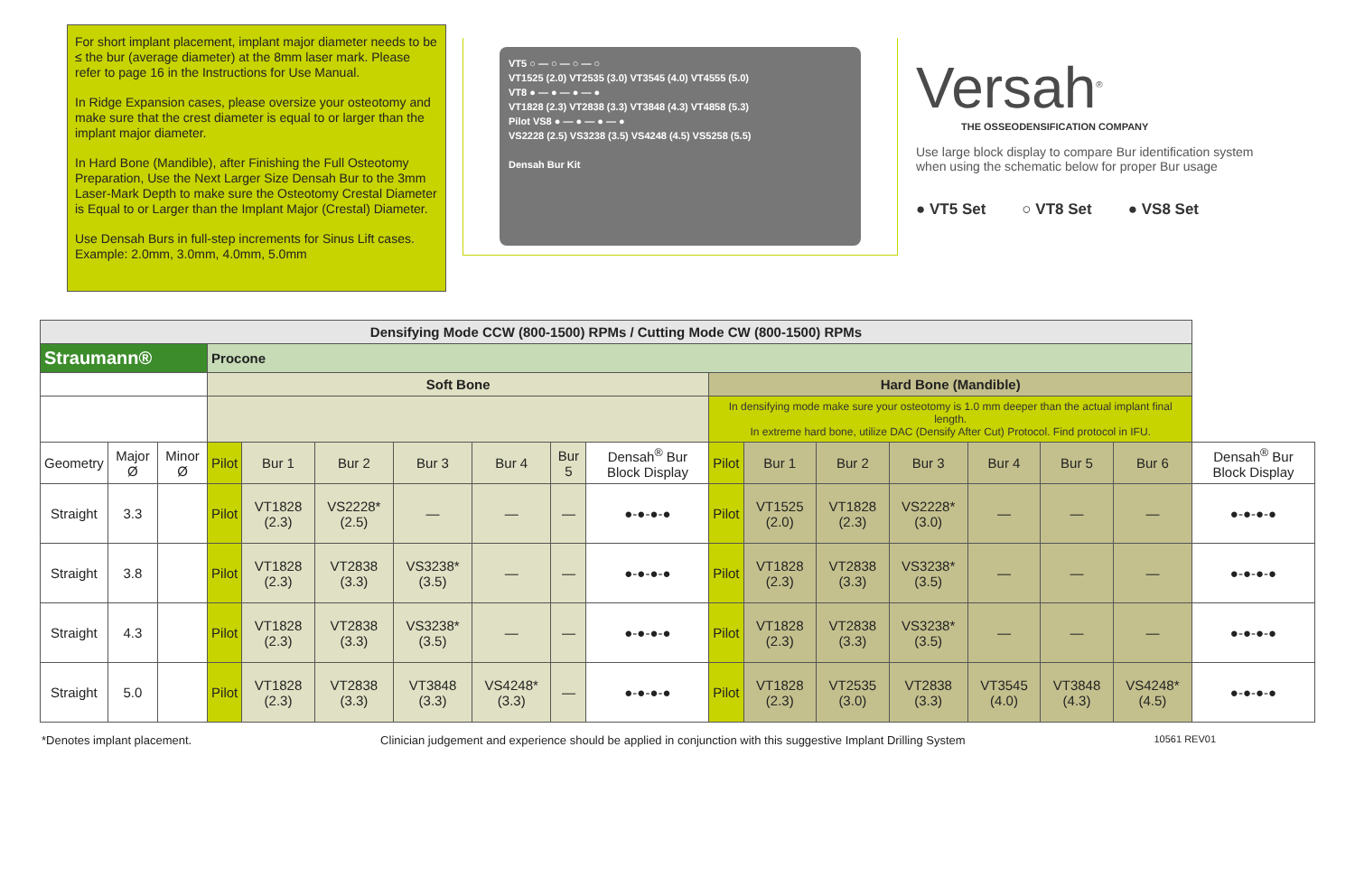For short implant placement, implant major diameter needs to be ≤ the bur (average diameter) at the 8mm laser mark. Please refer to page 16 in the Instructions for Use Manual.
In Ridge Expansion cases, please oversize your osteotomy and make sure that the crest diameter is equal to or larger than the implant major diameter.
In Hard Bone (Mandible), after Finishing the Full Osteotomy Preparation, Use the Next Larger Size Densah Bur to the 3mm Laser-Mark Depth to make sure the Osteotomy Crestal Diameter is Equal to or Larger than the Implant Major (Crestal) Diameter.
Use Densah Burs in full-step increments for Sinus Lift cases. Example: 2.0mm, 3.0mm, 4.0mm, 5.0mm
VT5 ○ — ○ — ○ — ○
VT1525 (2.0) VT2535 (3.0) VT3545 (4.0) VT4555 (5.0)
VT8 ● — ● — ● — ●
VT1828 (2.3) VT2838 (3.3) VT3848 (4.3) VT4858 (5.3)
Pilot VS8 ● — ● — ● — ●
VS2228 (2.5) VS3238 (3.5) VS4248 (4.5) VS5258 (5.5)
Densah Bur Kit
Versah<sup>®</sup>
THE OSSEODENSIFICATION COMPANY
Use large block display to compare Bur identification system when using the schematic below for proper Bur usage
● VT5 Set ○ VT8 Set ● VS8 Set
| Densifying Mode CCW (800-1500) RPMs / Cutting Mode CW (800-1500) RPMs | | | | | | | | | | | | | | | | | |
| Straumann® | | | Procone | | | | | | | | | | | | | | |
| | | | Soft Bone | | | | | | | Hard Bone (Mandible) | | | | | | | |
| | | | | | | | | | | In densifying mode make sure your osteotomy is 1.0 mm deeper than the actual implant final length. In extreme hard bone, utilize DAC (Densify After Cut) Protocol. Find protocol in IFU. | | | | | | | |
| Geometry | Major Ø | Minor Ø | Pilot | Bur 1 | Bur 2 | Bur 3 | Bur 4 | Bur 5 | Densah<sup>®</sup> Bur Block Display | Pilot | Bur 1 | Bur 2 | Bur 3 | Bur 4 | Bur 5 | Bur 6 | Densah<sup>®</sup> Bur Block Display |
| Straight | 3.3 | | Pilot | VT1828 (2.3) | VS2228* (2.5) | — | — | — | ●-●-●-● | Pilot | VT1525 (2.0) | VT1828 (2.3) | VS2228* (3.0) | — | — | — | ●-●-●-● |
| Straight | 3.8 | | Pilot | VT1828 (2.3) | VT2838 (3.3) | VS3238* (3.5) | — | — | ●-●-●-● | Pilot | VT1828 (2.3) | VT2838 (3.3) | VS3238* (3.5) | — | — | — | ●-●-●-● |
| Straight | 4.3 | | Pilot | VT1828 (2.3) | VT2838 (3.3) | VS3238* (3.5) | — | — | ●-●-●-● | Pilot | VT1828 (2.3) | VT2838 (3.3) | VS3238* (3.5) | — | — | — | ●-●-●-● |
| Straight | 5.0 | | Pilot | VT1828 (2.3) | VT2838 (3.3) | VT3848 (3.3) | VS4248* (3.3) | — | ●-●-●-● | Pilot | VT1828 (2.3) | VT2535 (3.0) | VT2838 (3.3) | VT3545 (4.0) | VT3848 (4.3) | VS4248* (4.5) | ●-●-●-● |
*Denotes implant placement. Clinician judgement and experience should be applied in conjunction with this suggestive Implant Drilling System 10561 REV01